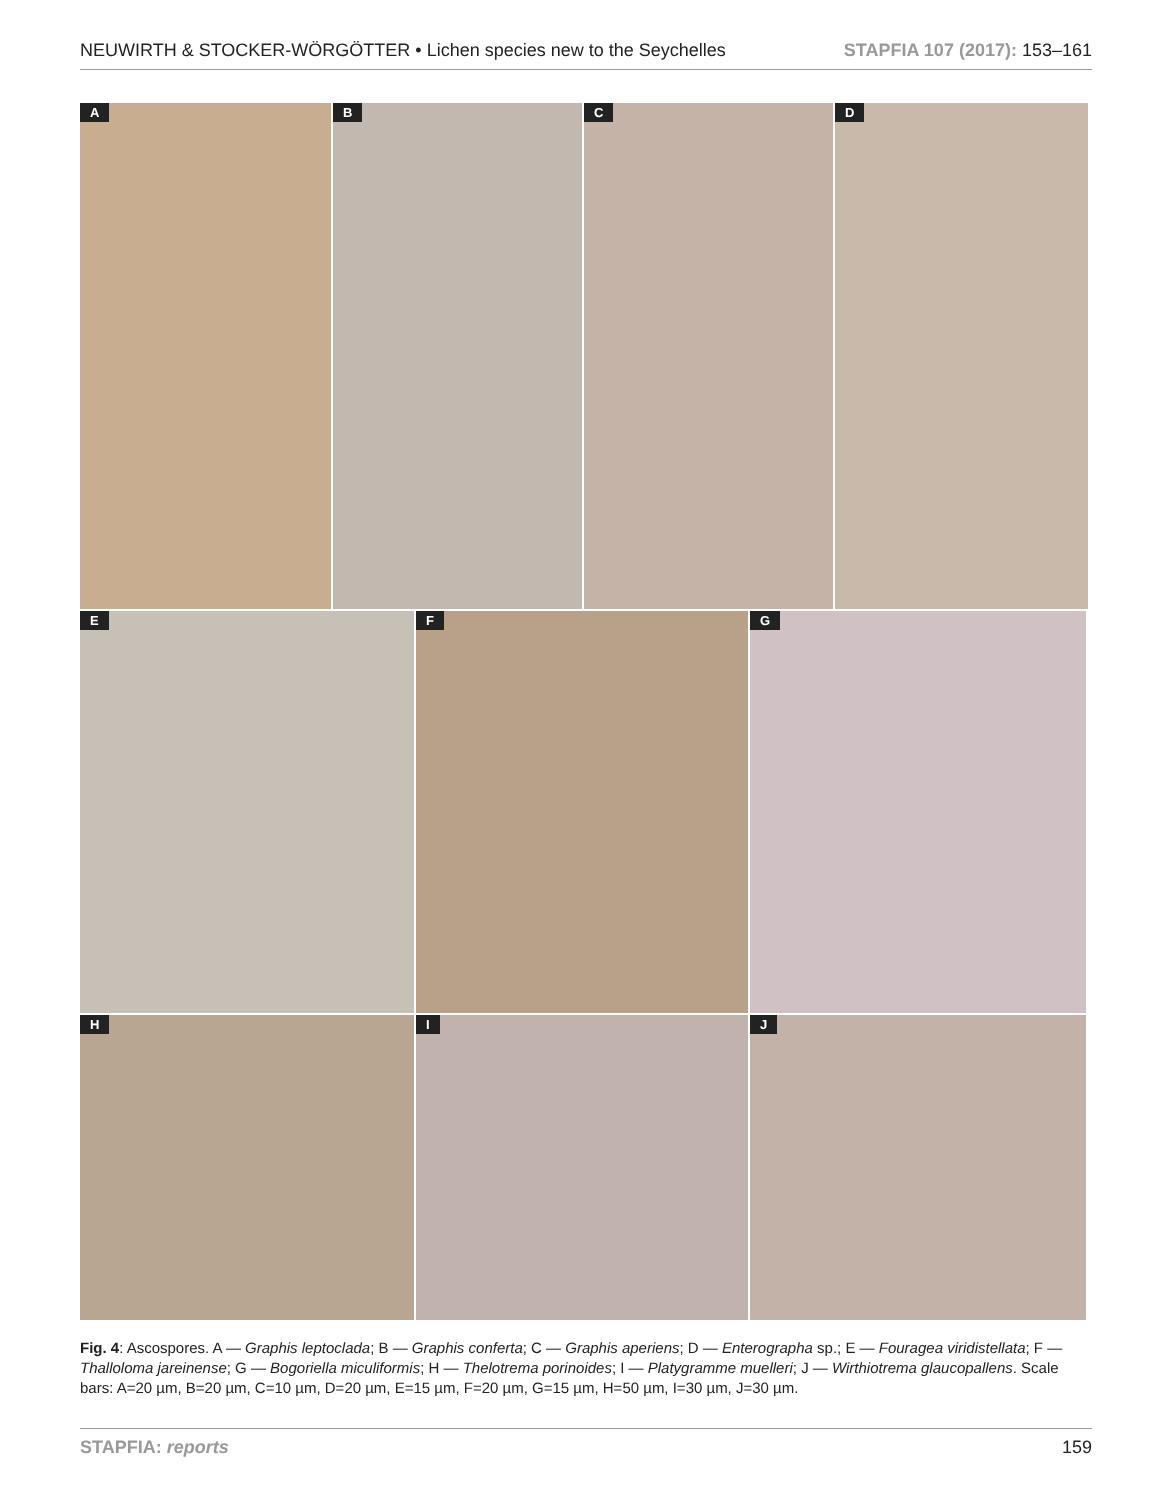NEUWIRTH & STOCKER-WÖRGÖTTER • Lichen species new to the Seychelles
STAPFIA 107 (2017): 153–161
A
B
C
D
E
F
G
H
I
J
Fig. 4: Ascospores. A — Graphis leptoclada; B — Graphis conferta; C — Graphis aperiens; D — Enterographa sp.; E — Fouragea viridi­stellata; F — Thalloloma jareinense; G — Bogoriella miculiformis; H — Thelotrema porinoides; I — Platygramme muelleri; J — Wirthiotre­ma glaucopallens. Scale bars: A=20 µm, B=20 µm, C=10 µm, D=20 µm, E=15 µm, F=20 µm, G=15 µm, H=50 µm, I=30 µm, J=30 µm.
STAPFIA: reports 159